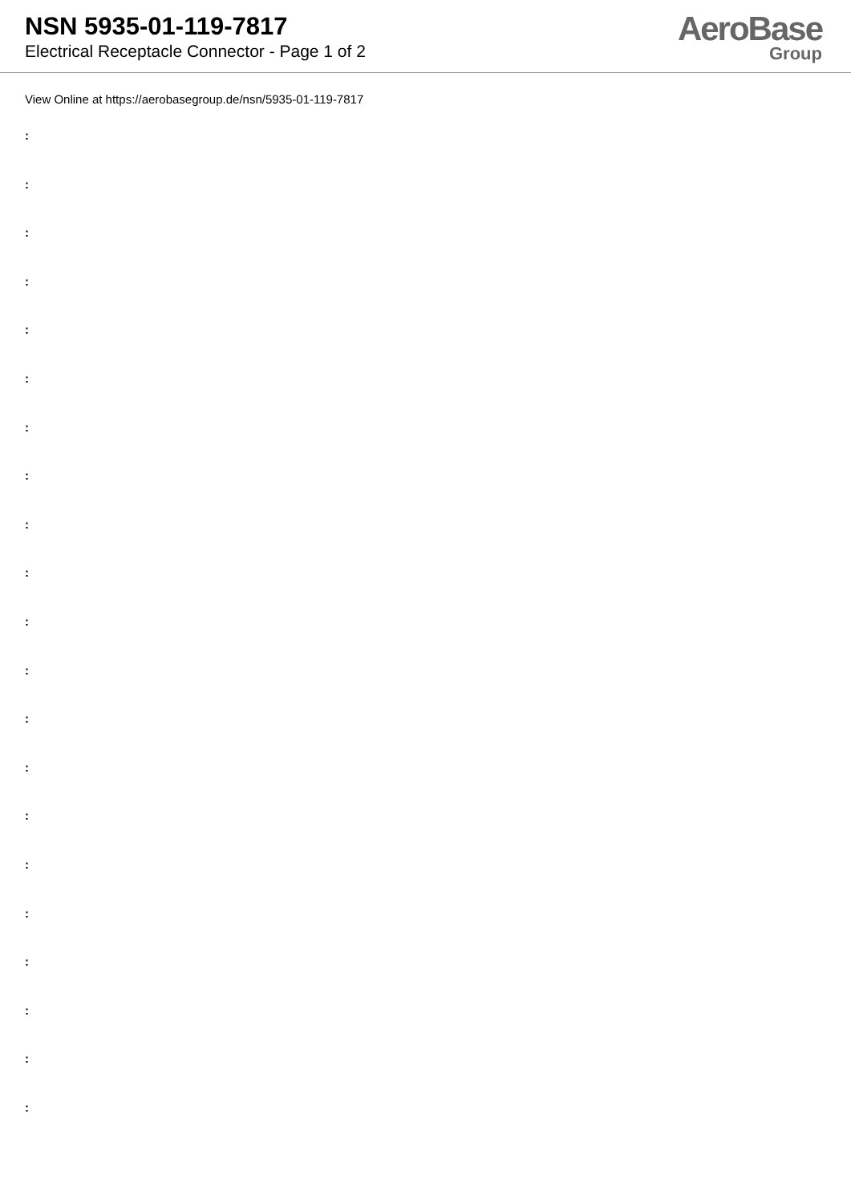NSN 5935-01-119-7817
Electrical Receptacle Connector - Page 1 of 2
AeroBase
Group
View Online at https://aerobasegroup.de/nsn/5935-01-119-7817
:
:
:
:
:
:
:
:
:
:
:
:
:
:
:
:
:
:
:
:
: